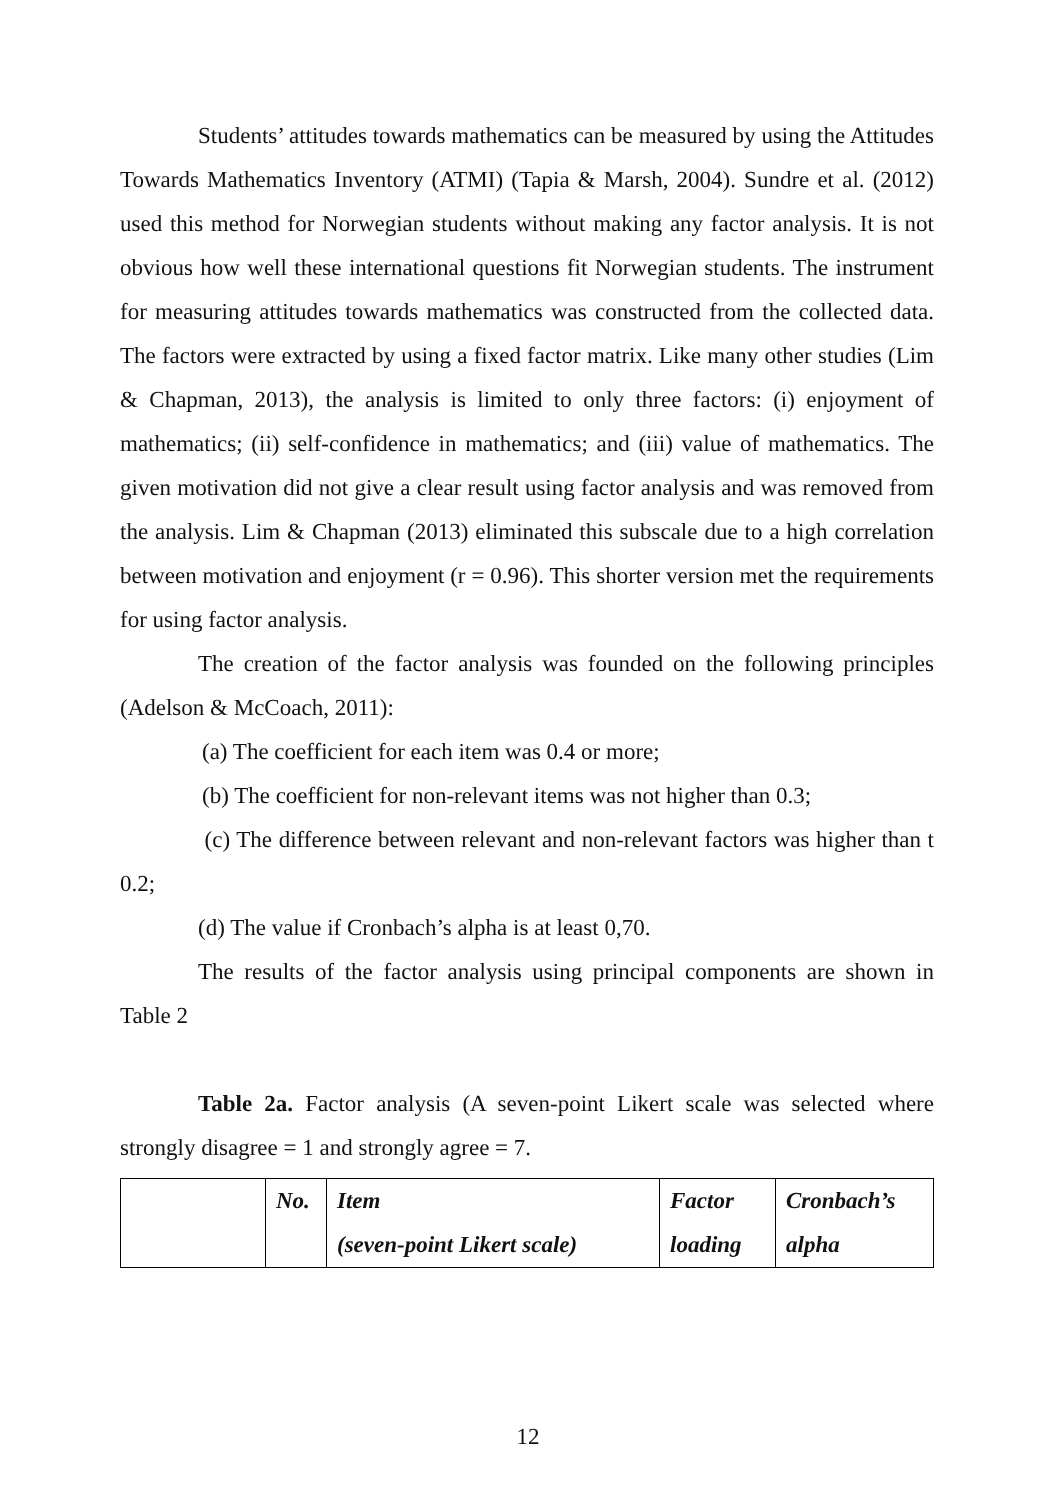Students’ attitudes towards mathematics can be measured by using the Attitudes Towards Mathematics Inventory (ATMI) (Tapia & Marsh, 2004). Sundre et al. (2012) used this method for Norwegian students without making any factor analysis. It is not obvious how well these international questions fit Norwegian students. The instrument for measuring attitudes towards mathematics was constructed from the collected data. The factors were extracted by using a fixed factor matrix. Like many other studies (Lim & Chapman, 2013), the analysis is limited to only three factors: (i) enjoyment of mathematics; (ii) self-confidence in mathematics; and (iii) value of mathematics. The given motivation did not give a clear result using factor analysis and was removed from the analysis. Lim & Chapman (2013) eliminated this subscale due to a high correlation between motivation and enjoyment (r = 0.96). This shorter version met the requirements for using factor analysis.
The creation of the factor analysis was founded on the following principles (Adelson & McCoach, 2011):
(a) The coefficient for each item was 0.4 or more;
(b) The coefficient for non-relevant items was not higher than 0.3;
(c) The difference between relevant and non-relevant factors was higher than t 0.2;
(d) The value if Cronbach’s alpha is at least 0,70.
The results of the factor analysis using principal components are shown in Table 2
Table 2a. Factor analysis (A seven-point Likert scale was selected where strongly disagree = 1 and strongly agree = 7.
| | No. | Item (seven-point Likert scale) | Factor loading | Cronbach’s alpha |
12